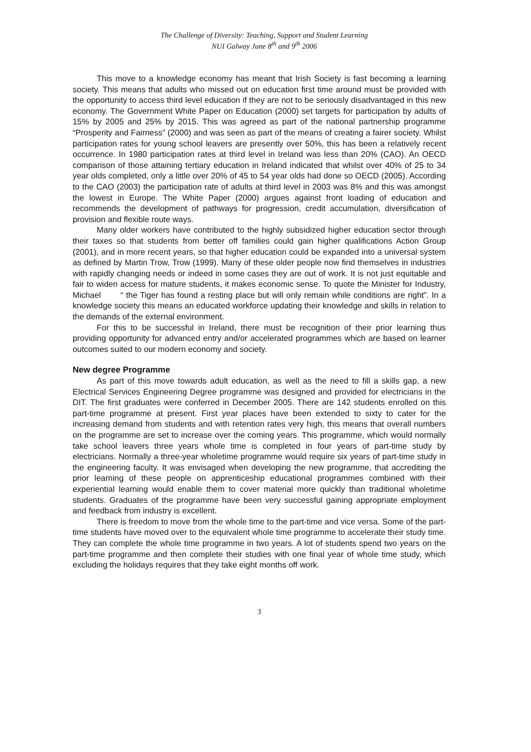The Challenge of Diversity: Teaching, Support and Student Learning
NUI Galway June 8<sup>th</sup> and 9<sup>th</sup> 2006
This move to a knowledge economy has meant that Irish Society is fast becoming a learning society. This means that adults who missed out on education first time around must be provided with the opportunity to access third level education if they are not to be seriously disadvantaged in this new economy. The Government White Paper on Education (2000) set targets for participation by adults of 15% by 2005 and 25% by 2015. This was agreed as part of the national partnership programme “Prosperity and Fairness” (2000) and was seen as part of the means of creating a fairer society. Whilst participation rates for young school leavers are presently over 50%, this has been a relatively recent occurrence. In 1980 participation rates at third level in Ireland was less than 20% (CAO). An OECD comparison of those attaining tertiary education in Ireland indicated that whilst over 40% of 25 to 34 year olds completed, only a little over 20% of 45 to 54 year olds had done so OECD (2005). According to the CAO (2003) the participation rate of adults at third level in 2003 was 8% and this was amongst the lowest in Europe. The White Paper (2000) argues against front loading of education and recommends the development of pathways for progression, credit accumulation, diversification of provision and flexible route ways.
Many older workers have contributed to the highly subsidized higher education sector through their taxes so that students from better off families could gain higher qualifications Action Group (2001), and in more recent years, so that higher education could be expanded into a universal system as defined by Martin Trow, Trow (1999). Many of these older people now find themselves in industries with rapidly changing needs or indeed in some cases they are out of work. It is not just equitable and fair to widen access for mature students, it makes economic sense. To quote the Minister for Industry, Michael “ the Tiger has found a resting place but will only remain while conditions are right”. In a knowledge society this means an educated workforce updating their knowledge and skills in relation to the demands of the external environment.
For this to be successful in Ireland, there must be recognition of their prior learning thus providing opportunity for advanced entry and/or accelerated programmes which are based on learner outcomes suited to our modern economy and society.
New degree Programme
As part of this move towards adult education, as well as the need to fill a skills gap, a new Electrical Services Engineering Degree programme was designed and provided for electricians in the DIT. The first graduates were conferred in December 2005. There are 142 students enrolled on this part-time programme at present. First year places have been extended to sixty to cater for the increasing demand from students and with retention rates very high, this means that overall numbers on the programme are set to increase over the coming years. This programme, which would normally take school leavers three years whole time is completed in four years of part-time study by electricians. Normally a three-year wholetime programme would require six years of part-time study in the engineering faculty. It was envisaged when developing the new programme, that accrediting the prior learning of these people on apprenticeship educational programmes combined with their experiential learning would enable them to cover material more quickly than traditional wholetime students. Graduates of the programme have been very successful gaining appropriate employment and feedback from industry is excellent.
There is freedom to move from the whole time to the part-time and vice versa. Some of the part-time students have moved over to the equivalent whole time programme to accelerate their study time. They can complete the whole time programme in two years. A lot of students spend two years on the part-time programme and then complete their studies with one final year of whole time study, which excluding the holidays requires that they take eight months off work.
3